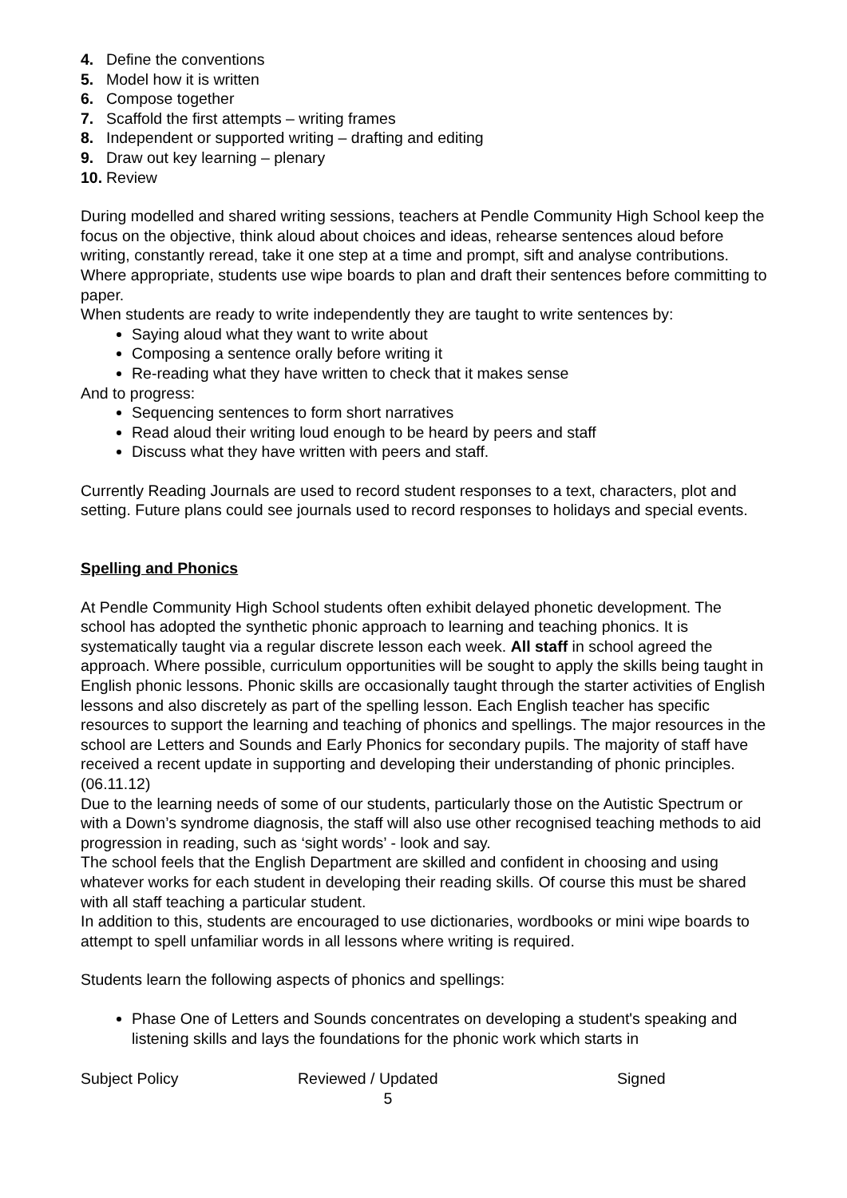4. Define the conventions
5. Model how it is written
6. Compose together
7. Scaffold the first attempts – writing frames
8. Independent or supported writing – drafting and editing
9. Draw out key learning – plenary
10. Review
During modelled and shared writing sessions, teachers at Pendle Community High School keep the focus on the objective, think aloud about choices and ideas, rehearse sentences aloud before writing, constantly reread, take it one step at a time and prompt, sift and analyse contributions. Where appropriate, students use wipe boards to plan and draft their sentences before committing to paper.
When students are ready to write independently they are taught to write sentences by:
Saying aloud what they want to write about
Composing a sentence orally before writing it
Re-reading what they have written to check that it makes sense
And to progress:
Sequencing sentences to form short narratives
Read aloud their writing loud enough to be heard by peers and staff
Discuss what they have written with peers and staff.
Currently Reading Journals are used to record student responses to a text, characters, plot and setting. Future plans could see journals used to record responses to holidays and special events.
Spelling and Phonics
At Pendle Community High School students often exhibit delayed phonetic development. The school has adopted the synthetic phonic approach to learning and teaching phonics. It is systematically taught via a regular discrete lesson each week. All staff in school agreed the approach. Where possible, curriculum opportunities will be sought to apply the skills being taught in English phonic lessons. Phonic skills are occasionally taught through the starter activities of English lessons and also discretely as part of the spelling lesson. Each English teacher has specific resources to support the learning and teaching of phonics and spellings. The major resources in the school are Letters and Sounds and Early Phonics for secondary pupils. The majority of staff have received a recent update in supporting and developing their understanding of phonic principles. (06.11.12)
Due to the learning needs of some of our students, particularly those on the Autistic Spectrum or with a Down’s syndrome diagnosis, the staff will also use other recognised teaching methods to aid progression in reading, such as ‘sight words’ - look and say.
The school feels that the English Department are skilled and confident in choosing and using whatever works for each student in developing their reading skills. Of course this must be shared with all staff teaching a particular student.
In addition to this, students are encouraged to use dictionaries, wordbooks or mini wipe boards to attempt to spell unfamiliar words in all lessons where writing is required.
Students learn the following aspects of phonics and spellings:
Phase One of Letters and Sounds concentrates on developing a student's speaking and listening skills and lays the foundations for the phonic work which starts in
Subject Policy Reviewed / Updated Signed
5